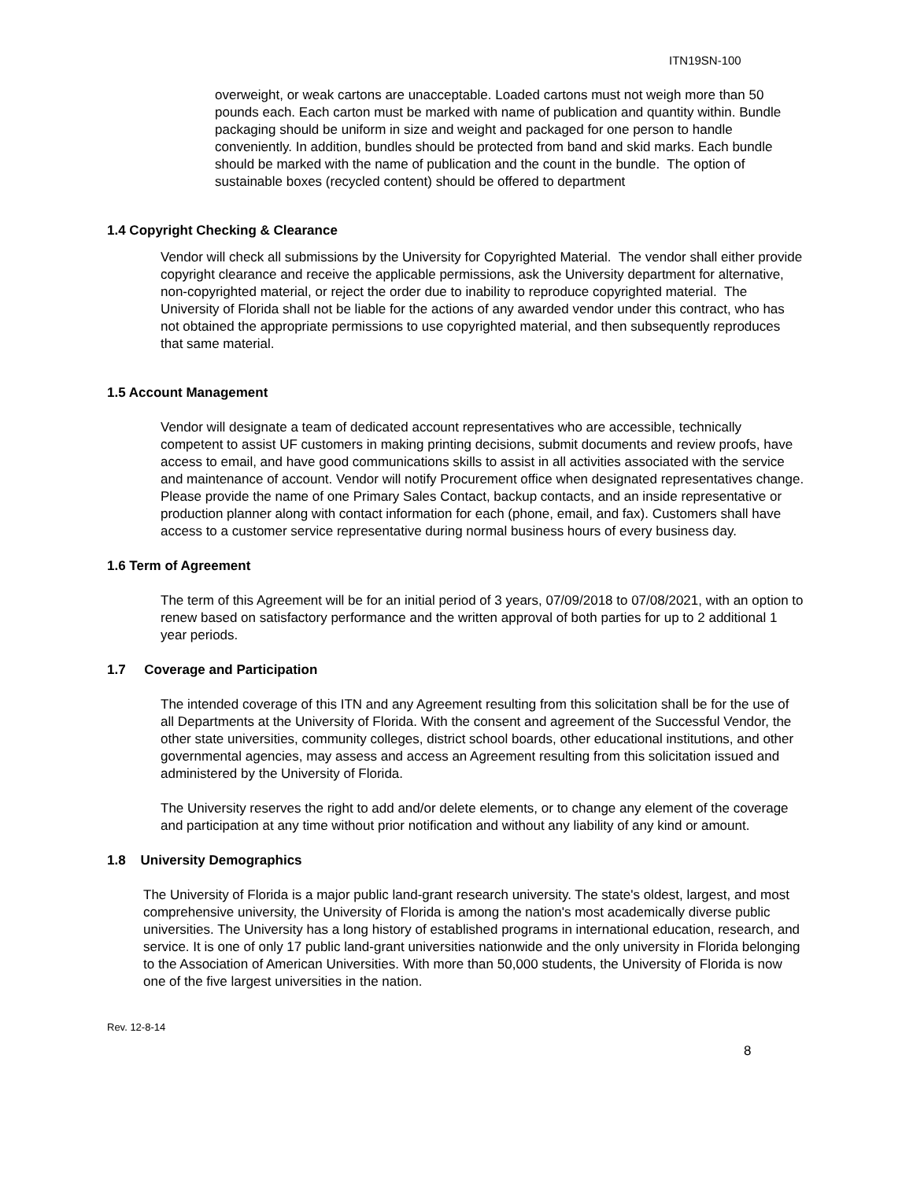ITN19SN-100
overweight, or weak cartons are unacceptable. Loaded cartons must not weigh more than 50 pounds each. Each carton must be marked with name of publication and quantity within. Bundle packaging should be uniform in size and weight and packaged for one person to handle conveniently. In addition, bundles should be protected from band and skid marks. Each bundle should be marked with the name of publication and the count in the bundle. The option of sustainable boxes (recycled content) should be offered to department
1.4 Copyright Checking & Clearance
Vendor will check all submissions by the University for Copyrighted Material. The vendor shall either provide copyright clearance and receive the applicable permissions, ask the University department for alternative, non-copyrighted material, or reject the order due to inability to reproduce copyrighted material. The University of Florida shall not be liable for the actions of any awarded vendor under this contract, who has not obtained the appropriate permissions to use copyrighted material, and then subsequently reproduces that same material.
1.5 Account Management
Vendor will designate a team of dedicated account representatives who are accessible, technically competent to assist UF customers in making printing decisions, submit documents and review proofs, have access to email, and have good communications skills to assist in all activities associated with the service and maintenance of account. Vendor will notify Procurement office when designated representatives change. Please provide the name of one Primary Sales Contact, backup contacts, and an inside representative or production planner along with contact information for each (phone, email, and fax). Customers shall have access to a customer service representative during normal business hours of every business day.
1.6 Term of Agreement
The term of this Agreement will be for an initial period of 3 years, 07/09/2018 to 07/08/2021, with an option to renew based on satisfactory performance and the written approval of both parties for up to 2 additional 1 year periods.
1.7 Coverage and Participation
The intended coverage of this ITN and any Agreement resulting from this solicitation shall be for the use of all Departments at the University of Florida. With the consent and agreement of the Successful Vendor, the other state universities, community colleges, district school boards, other educational institutions, and other governmental agencies, may assess and access an Agreement resulting from this solicitation issued and administered by the University of Florida.
The University reserves the right to add and/or delete elements, or to change any element of the coverage and participation at any time without prior notification and without any liability of any kind or amount.
1.8 University Demographics
The University of Florida is a major public land-grant research university. The state's oldest, largest, and most comprehensive university, the University of Florida is among the nation's most academically diverse public universities. The University has a long history of established programs in international education, research, and service. It is one of only 17 public land-grant universities nationwide and the only university in Florida belonging to the Association of American Universities. With more than 50,000 students, the University of Florida is now one of the five largest universities in the nation.
Rev. 12-8-14
8